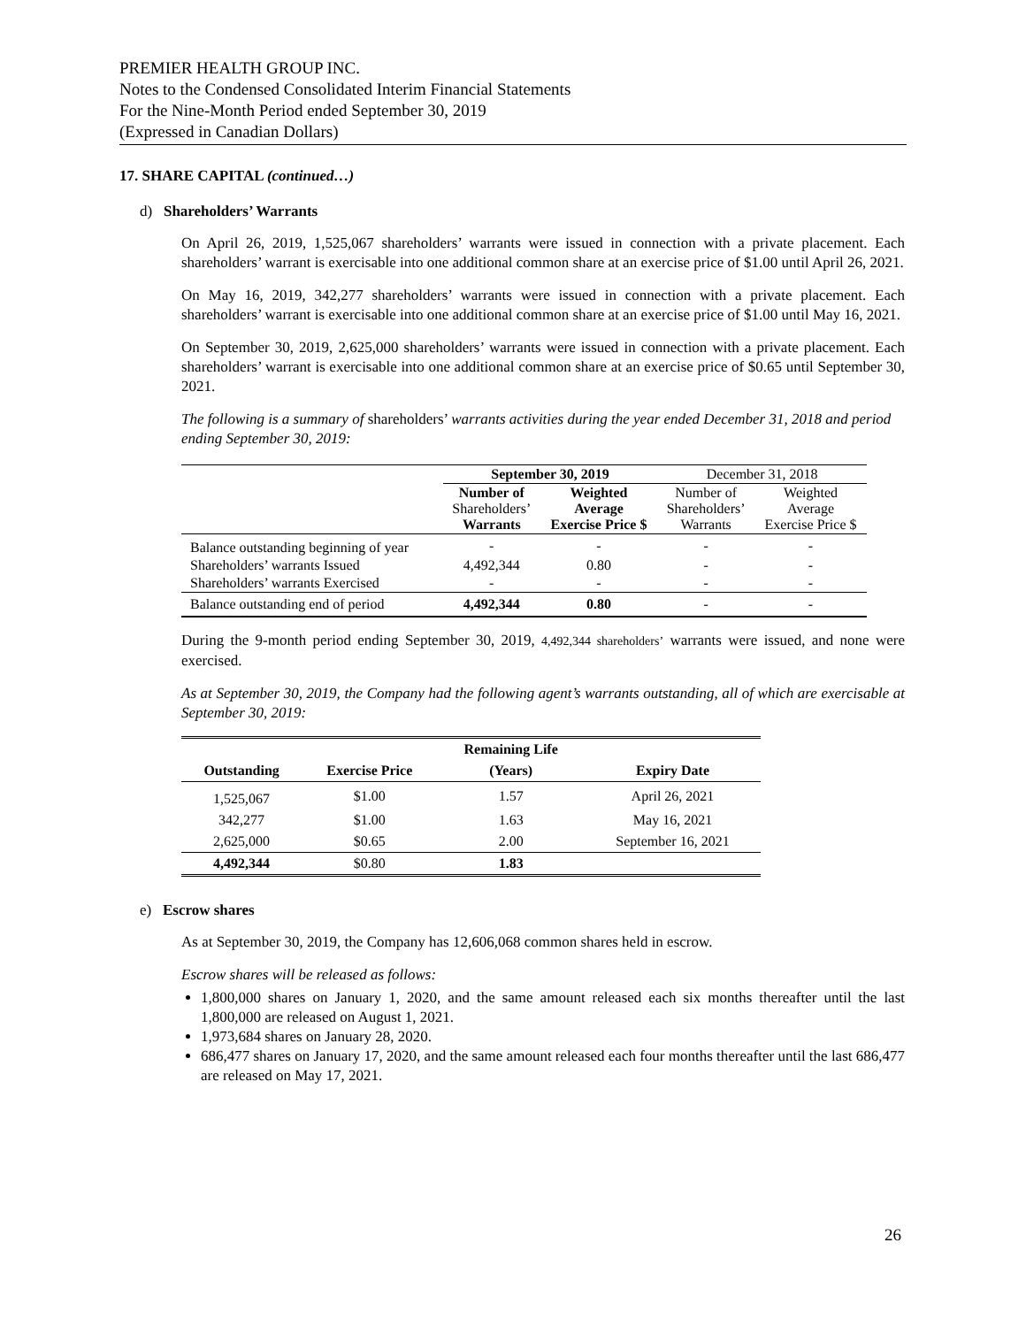PREMIER HEALTH GROUP INC.
Notes to the Condensed Consolidated Interim Financial Statements
For the Nine-Month Period ended September 30, 2019
(Expressed in Canadian Dollars)
17. SHARE CAPITAL (continued…)
d) Shareholders’ Warrants
On April 26, 2019, 1,525,067 shareholders’ warrants were issued in connection with a private placement. Each shareholders’ warrant is exercisable into one additional common share at an exercise price of $1.00 until April 26, 2021.
On May 16, 2019, 342,277 shareholders’ warrants were issued in connection with a private placement. Each shareholders’ warrant is exercisable into one additional common share at an exercise price of $1.00 until May 16, 2021.
On September 30, 2019, 2,625,000 shareholders’ warrants were issued in connection with a private placement. Each shareholders’ warrant is exercisable into one additional common share at an exercise price of $0.65 until September 30, 2021.
The following is a summary of shareholders’ warrants activities during the year ended December 31, 2018 and period ending September 30, 2019:
| | September 30, 2019 | | December 31, 2018 | |
| --- | --- | --- | --- | --- |
| | Number of Shareholders’ Warrants | Weighted Average Exercise Price $ | Number of Shareholders’ Warrants | Weighted Average Exercise Price $ |
| Balance outstanding beginning of year | - | - | - | - |
| Shareholders’ warrants Issued | 4,492,344 | 0.80 | - | - |
| Shareholders’ warrants Exercised | - | - | - | - |
| Balance outstanding end of period | 4,492,344 | 0.80 | - | - |
During the 9-month period ending September 30, 2019, 4,492,344 shareholders’ warrants were issued, and none were exercised.
As at September 30, 2019, the Company had the following agent’s warrants outstanding, all of which are exercisable at September 30, 2019:
| | | Remaining Life | |
| --- | --- | --- | --- |
| Outstanding | Exercise Price | (Years) | Expiry Date |
| 1,525,067 | $1.00 | 1.57 | April 26, 2021 |
| 342,277 | $1.00 | 1.63 | May 16, 2021 |
| 2,625,000 | $0.65 | 2.00 | September 16, 2021 |
| 4,492,344 | $0.80 | 1.83 | |
e) Escrow shares
As at September 30, 2019, the Company has 12,606,068 common shares held in escrow.
Escrow shares will be released as follows:
1,800,000 shares on January 1, 2020, and the same amount released each six months thereafter until the last 1,800,000 are released on August 1, 2021.
1,973,684 shares on January 28, 2020.
686,477 shares on January 17, 2020, and the same amount released each four months thereafter until the last 686,477 are released on May 17, 2021.
26